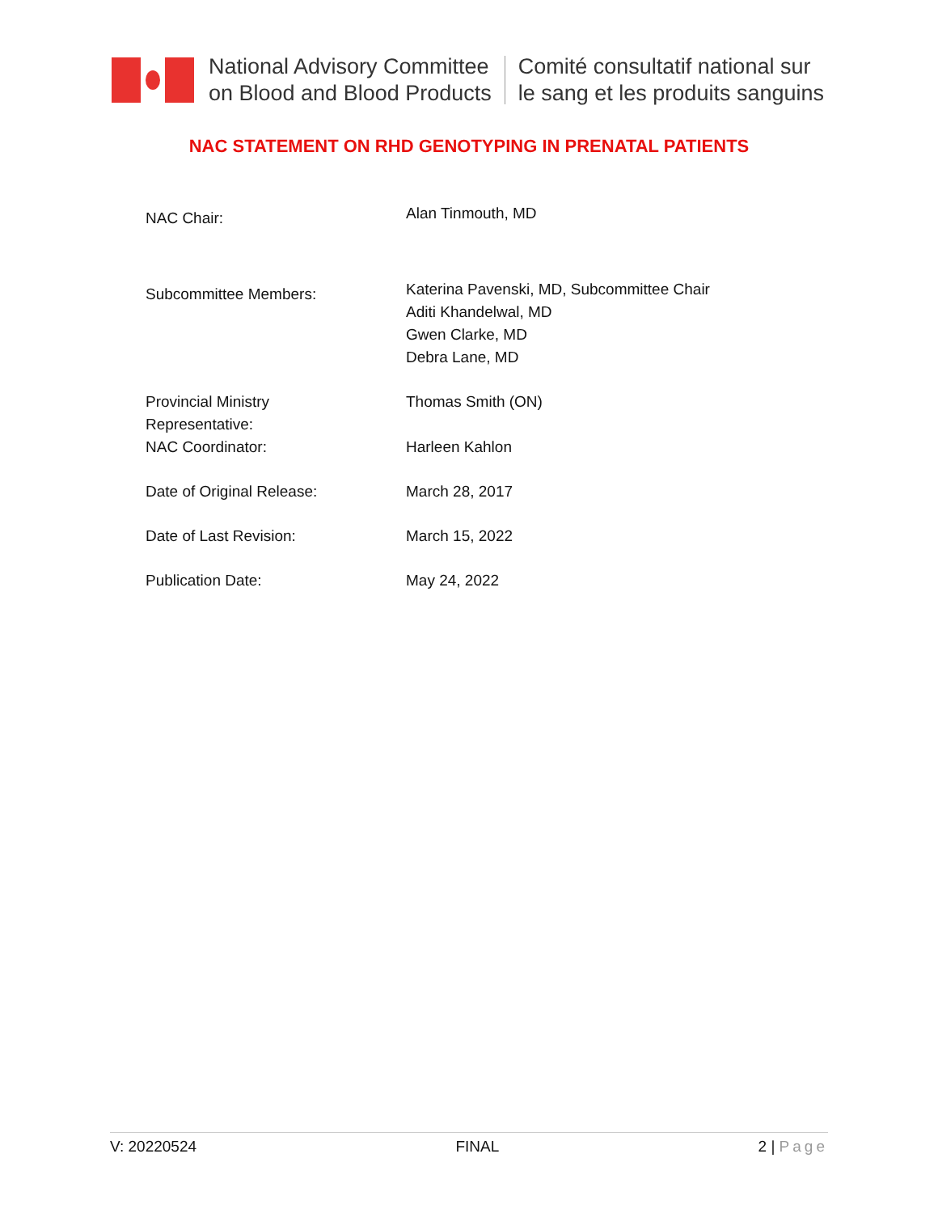National Advisory Committee
on Blood and Blood Products
Comité consultatif national sur
le sang et les produits sanguins
NAC STATEMENT ON RHD GENOTYPING IN PRENATAL PATIENTS
| NAC Chair: | Alan Tinmouth, MD |
| Subcommittee Members: | Katerina Pavenski, MD, Subcommittee Chair Aditi Khandelwal, MD Gwen Clarke, MD Debra Lane, MD |
| Provincial Ministry Representative: | Thomas Smith (ON) |
| NAC Coordinator: | Harleen Kahlon |
| Date of Original Release: | March 28, 2017 |
| Date of Last Revision: | March 15, 2022 |
| Publication Date: | May 24, 2022 |
V: 20220524 FINAL 2 | Page